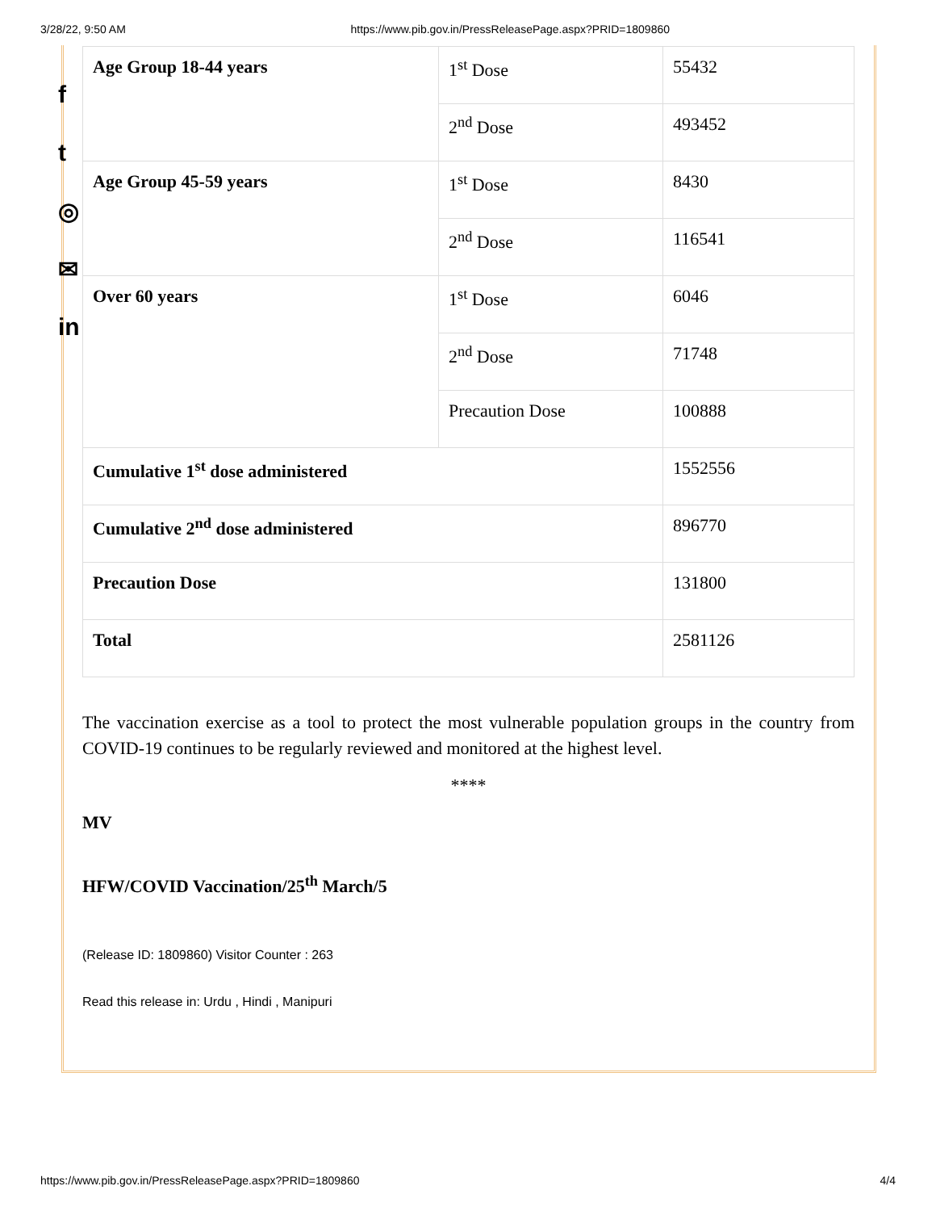3/28/22, 9:50 AM https://www.pib.gov.in/PressReleasePage.aspx?PRID=1809860
f
t
◎
✉
in
| Age Group 18-44 years | 1<sup>st</sup> Dose | 55432 |
| | 2<sup>nd</sup> Dose | 493452 |
| Age Group 45-59 years | 1<sup>st</sup> Dose | 8430 |
| | 2<sup>nd</sup> Dose | 116541 |
| Over 60 years | 1<sup>st</sup> Dose | 6046 |
| | 2<sup>nd</sup> Dose | 71748 |
| | Precaution Dose | 100888 |
| Cumulative 1<sup>st</sup> dose administered | | 1552556 |
| Cumulative 2<sup>nd</sup> dose administered | | 896770 |
| Precaution Dose | | 131800 |
| Total | | 2581126 |
The vaccination exercise as a tool to protect the most vulnerable population groups in the country from COVID-19 continues to be regularly reviewed and monitored at the highest level.
****
MV
HFW/COVID Vaccination/25<sup>th</sup> March/5
(Release ID: 1809860) Visitor Counter : 263
Read this release in: Urdu , Hindi , Manipuri
https://www.pib.gov.in/PressReleasePage.aspx?PRID=1809860 4/4